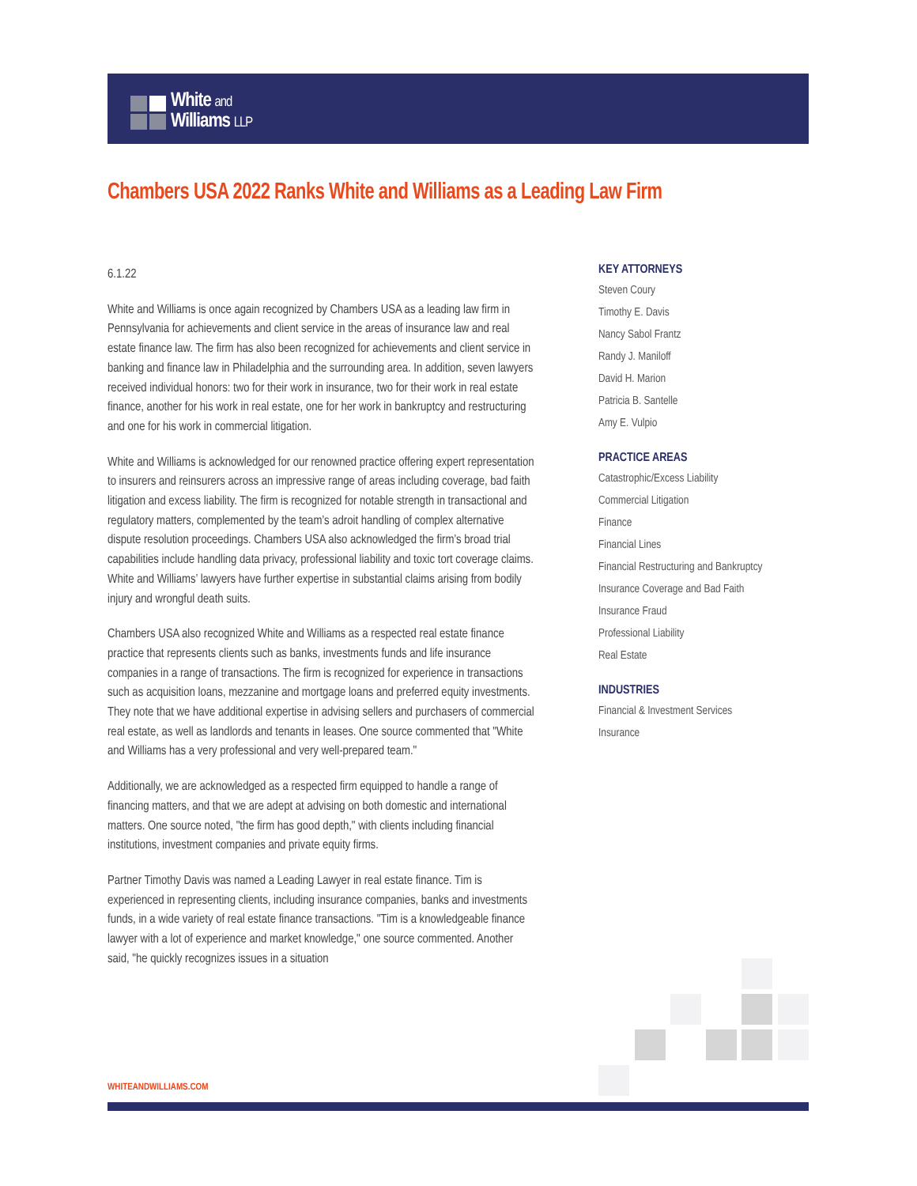White and
Williams LLP
Chambers USA 2022 Ranks White and Williams as a Leading Law Firm
6.1.22
White and Williams is once again recognized by Chambers USA as a leading law firm in Pennsylvania for achievements and client service in the areas of insurance law and real estate finance law. The firm has also been recognized for achievements and client service in banking and finance law in Philadelphia and the surrounding area. In addition, seven lawyers received individual honors: two for their work in insurance, two for their work in real estate finance, another for his work in real estate, one for her work in bankruptcy and restructuring and one for his work in commercial litigation.
White and Williams is acknowledged for our renowned practice offering expert representation to insurers and reinsurers across an impressive range of areas including coverage, bad faith litigation and excess liability. The firm is recognized for notable strength in transactional and regulatory matters, complemented by the team’s adroit handling of complex alternative dispute resolution proceedings. Chambers USA also acknowledged the firm’s broad trial capabilities include handling data privacy, professional liability and toxic tort coverage claims. White and Williams’ lawyers have further expertise in substantial claims arising from bodily injury and wrongful death suits.
Chambers USA also recognized White and Williams as a respected real estate finance practice that represents clients such as banks, investments funds and life insurance companies in a range of transactions. The firm is recognized for experience in transactions such as acquisition loans, mezzanine and mortgage loans and preferred equity investments. They note that we have additional expertise in advising sellers and purchasers of commercial real estate, as well as landlords and tenants in leases. One source commented that "White and Williams has a very professional and very well-prepared team."
Additionally, we are acknowledged as a respected firm equipped to handle a range of financing matters, and that we are adept at advising on both domestic and international matters. One source noted, "the firm has good depth," with clients including financial institutions, investment companies and private equity firms.
Partner Timothy Davis was named a Leading Lawyer in real estate finance. Tim is experienced in representing clients, including insurance companies, banks and investments funds, in a wide variety of real estate finance transactions. "Tim is a knowledgeable finance lawyer with a lot of experience and market knowledge," one source commented. Another said, "he quickly recognizes issues in a situation
KEY ATTORNEYS
Steven Coury
Timothy E. Davis
Nancy Sabol Frantz
Randy J. Maniloff
David H. Marion
Patricia B. Santelle
Amy E. Vulpio
PRACTICE AREAS
Catastrophic/Excess Liability
Commercial Litigation
Finance
Financial Lines
Financial Restructuring and Bankruptcy
Insurance Coverage and Bad Faith
Insurance Fraud
Professional Liability
Real Estate
INDUSTRIES
Financial & Investment Services
Insurance
WHITEANDWILLIAMS.COM